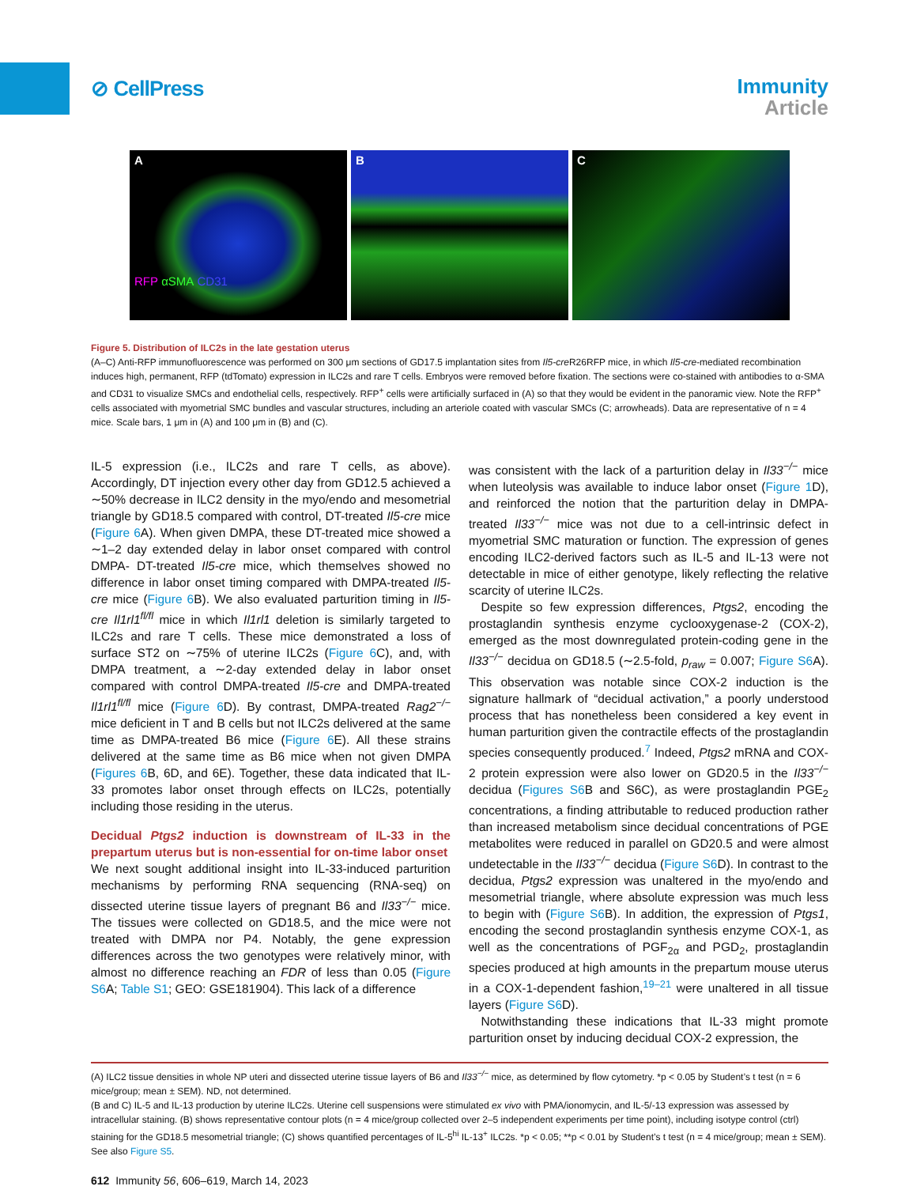⊘ CellPress
Immunity
Article
A
RFP αSMA CD31
B C
Figure 5. Distribution of ILC2s in the late gestation uterus
(A–C) Anti-RFP immunofluorescence was performed on 300 μm sections of GD17.5 implantation sites from Il5-cre R26RFP mice, in which Il5-cre-mediated recombination induces high, permanent, RFP (tdTomato) expression in ILC2s and rare T cells. Embryos were removed before fixation. The sections were co-stained with antibodies to α-SMA and CD31 to visualize SMCs and endothelial cells, respectively. RFP<sup>+</sup> cells were artificially surfaced in (A) so that they would be evident in the panoramic view. Note the RFP<sup>+</sup> cells associated with myometrial SMC bundles and vascular structures, including an arteriole coated with vascular SMCs (C; arrowheads). Data are representative of n = 4 mice. Scale bars, 1 μm in (A) and 100 μm in (B) and (C).
IL-5 expression (i.e., ILC2s and rare T cells, as above). Accordingly, DT injection every other day from GD12.5 achieved a ∼50% decrease in ILC2 density in the myo/endo and mesometrial triangle by GD18.5 compared with control, DT-treated Il5-cre mice (Figure 6 A). When given DMPA, these DT-treated mice showed a ∼1–2 day extended delay in labor onset compared with control DMPA- DT-treated Il5-cre mice, which themselves showed no difference in labor onset timing compared with DMPA-treated Il5-cre mice (Figure 6 B). We also evaluated parturition timing in Il5-cre Il1rl1<sup>fl/fl</sup> mice in which Il1rl1 deletion is similarly targeted to ILC2s and rare T cells. These mice demonstrated a loss of surface ST2 on ∼75% of uterine ILC2s (Figure 6 C), and, with DMPA treatment, a ∼2-day extended delay in labor onset compared with control DMPA-treated Il5-cre and DMPA-treated Il1rl1<sup>fl/fl</sup> mice (Figure 6 D). By contrast, DMPA-treated Rag2<sup>−/−</sup> mice deficient in T and B cells but not ILC2s delivered at the same time as DMPA-treated B6 mice (Figure 6 E). All these strains delivered at the same time as B6 mice when not given DMPA (Figures 6 B, 6D, and 6E). Together, these data indicated that IL-33 promotes labor onset through effects on ILC2s, potentially including those residing in the uterus.
Decidual Ptgs2 induction is downstream of IL-33 in the prepartum uterus but is non-essential for on-time labor onset
We next sought additional insight into IL-33-induced parturition mechanisms by performing RNA sequencing (RNA-seq) on dissected uterine tissue layers of pregnant B6 and Il33<sup>−/−</sup> mice. The tissues were collected on GD18.5, and the mice were not treated with DMPA nor P4. Notably, the gene expression differences across the two genotypes were relatively minor, with almost no difference reaching an FDR of less than 0.05 (Figure S6 A; Table S1; GEO: GSE181904). This lack of a difference
was consistent with the lack of a parturition delay in Il33<sup>−/−</sup> mice when luteolysis was available to induce labor onset (Figure 1 D), and reinforced the notion that the parturition delay in DMPA-treated Il33<sup>−/−</sup> mice was not due to a cell-intrinsic defect in myometrial SMC maturation or function. The expression of genes encoding ILC2-derived factors such as IL-5 and IL-13 were not detectable in mice of either genotype, likely reflecting the relative scarcity of uterine ILC2s.
 Despite so few expression differences, Ptgs2, encoding the prostaglandin synthesis enzyme cyclooxygenase-2 (COX-2), emerged as the most downregulated protein-coding gene in the Il33<sup>−/−</sup> decidua on GD18.5 (∼2.5-fold, p<sub>raw</sub> = 0.007; Figure S6 A). This observation was notable since COX-2 induction is the signature hallmark of “decidual activation,” a poorly understood process that has nonetheless been considered a key event in human parturition given the contractile effects of the prostaglandin species consequently produced.<sup>7</sup> Indeed, Ptgs2 mRNA and COX-2 protein expression were also lower on GD20.5 in the Il33<sup>−/−</sup> decidua (Figures S6 B and S6C), as were prostaglandin PGE<sub>2</sub> concentrations, a finding attributable to reduced production rather than increased metabolism since decidual concentrations of PGE metabolites were reduced in parallel on GD20.5 and were almost undetectable in the Il33<sup>−/−</sup> decidua (Figure S6 D). In contrast to the decidua, Ptgs2 expression was unaltered in the myo/endo and mesometrial triangle, where absolute expression was much less to begin with (Figure S6 B). In addition, the expression of Ptgs1, encoding the second prostaglandin synthesis enzyme COX-1, as well as the concentrations of PGF<sub>2α</sub> and PGD<sub>2</sub>, prostaglandin species produced at high amounts in the prepartum mouse uterus in a COX-1-dependent fashion,<sup>19–21</sup> were unaltered in all tissue layers (Figure S6 D).
 Notwithstanding these indications that IL-33 might promote parturition onset by inducing decidual COX-2 expression, the
(A) ILC2 tissue densities in whole NP uteri and dissected uterine tissue layers of B6 and Il33<sup>−/−</sup> mice, as determined by flow cytometry. *p < 0.05 by Student’s t test (n = 6 mice/group; mean ± SEM). ND, not determined.
(B and C) IL-5 and IL-13 production by uterine ILC2s. Uterine cell suspensions were stimulated ex vivo with PMA/ionomycin, and IL-5/-13 expression was assessed by intracellular staining. (B) shows representative contour plots (n = 4 mice/group collected over 2–5 independent experiments per time point), including isotype control (ctrl) staining for the GD18.5 mesometrial triangle; (C) shows quantified percentages of IL-5<sup>hi</sup> IL-13<sup>+</sup> ILC2s. *p < 0.05; **p < 0.01 by Student’s t test (n = 4 mice/group; mean ± SEM).
See also Figure S5.
612 Immunity 56, 606–619, March 14, 2023